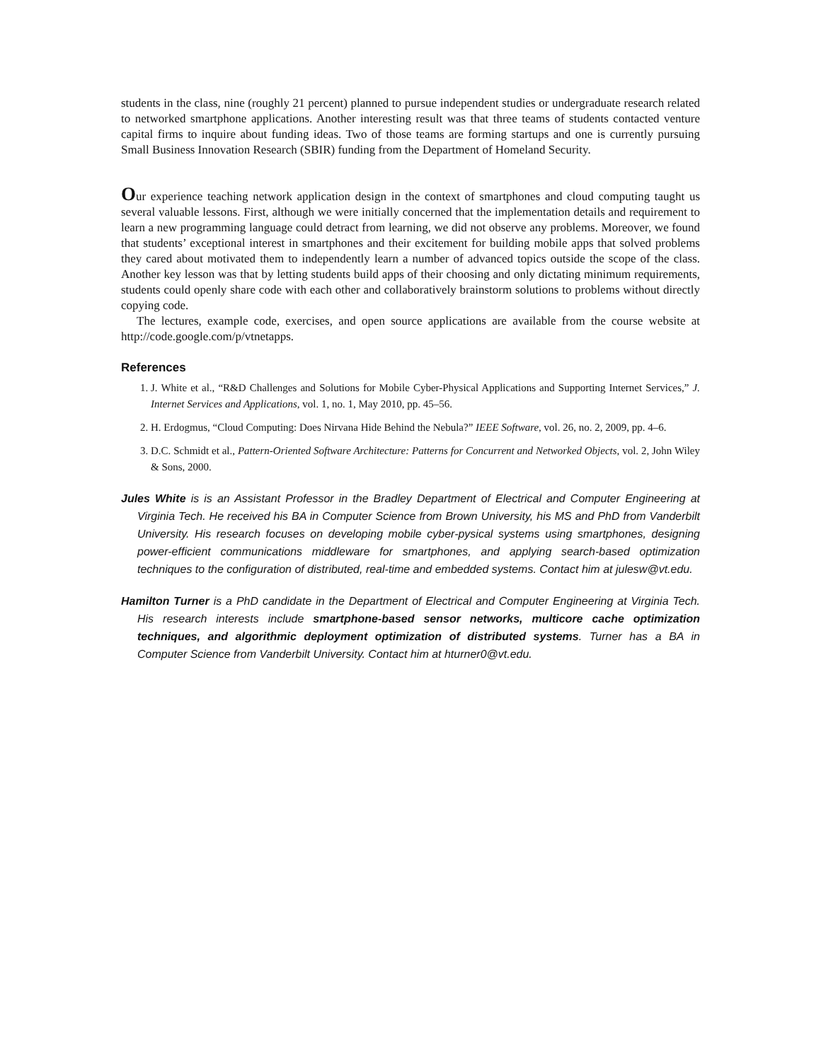students in the class, nine (roughly 21 percent) planned to pursue independent studies or undergraduate research related to networked smartphone applications. Another interesting result was that three teams of students contacted venture capital firms to inquire about funding ideas. Two of those teams are forming startups and one is currently pursuing Small Business Innovation Research (SBIR) funding from the Department of Homeland Security.
Our experience teaching network application design in the context of smartphones and cloud computing taught us several valuable lessons. First, although we were initially concerned that the implementation details and requirement to learn a new programming language could detract from learning, we did not observe any problems. Moreover, we found that students’ exceptional interest in smartphones and their excitement for building mobile apps that solved problems they cared about motivated them to independently learn a number of advanced topics outside the scope of the class. Another key lesson was that by letting students build apps of their choosing and only dictating minimum requirements, students could openly share code with each other and collaboratively brainstorm solutions to problems without directly copying code.
The lectures, example code, exercises, and open source applications are available from the course website at http://code.google.com/p/vtnetapps.
References
1. J. White et al., “R&D Challenges and Solutions for Mobile Cyber-Physical Applications and Supporting Internet Services,” J. Internet Services and Applications, vol. 1, no. 1, May 2010, pp. 45–56.
2. H. Erdogmus, “Cloud Computing: Does Nirvana Hide Behind the Nebula?” IEEE Software, vol. 26, no. 2, 2009, pp. 4–6.
3. D.C. Schmidt et al., Pattern-Oriented Software Architecture: Patterns for Concurrent and Networked Objects, vol. 2, John Wiley & Sons, 2000.
Jules White is is an Assistant Professor in the Bradley Department of Electrical and Computer Engineering at Virginia Tech. He received his BA in Computer Science from Brown University, his MS and PhD from Vanderbilt University. His research focuses on developing mobile cyber-pysical systems using smartphones, designing power-efficient communications middleware for smartphones, and applying search-based optimization techniques to the configuration of distributed, real-time and embedded systems. Contact him at julesw@vt.edu.
Hamilton Turner is a PhD candidate in the Department of Electrical and Computer Engineering at Virginia Tech. His research interests include smartphone-based sensor networks, multicore cache optimization techniques, and algorithmic deployment optimization of distributed systems. Turner has a BA in Computer Science from Vanderbilt University. Contact him at hturner0@vt.edu.